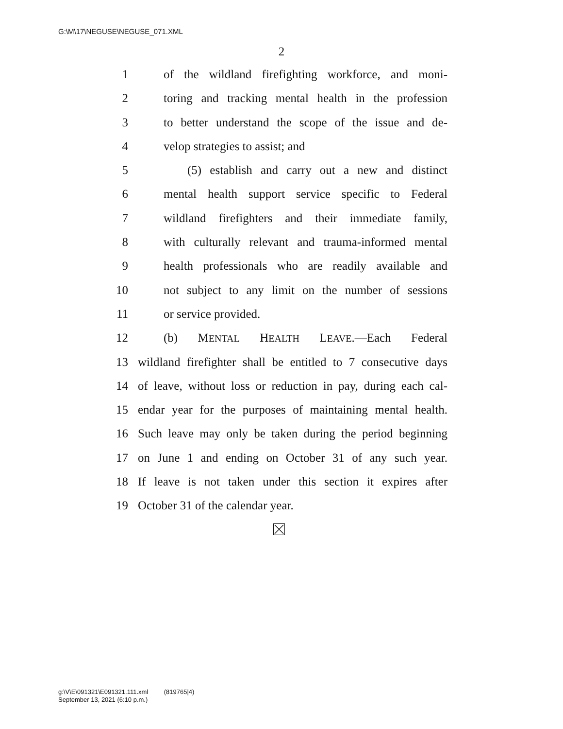G:\M\17\NEGUSE\NEGUSE_071.XML
2
1 of the wildland firefighting workforce, and moni-
2 toring and tracking mental health in the profession
3 to better understand the scope of the issue and de-
4 velop strategies to assist; and
5 (5) establish and carry out a new and distinct
6 mental health support service specific to Federal
7 wildland firefighters and their immediate family,
8 with culturally relevant and trauma-informed mental
9 health professionals who are readily available and
10 not subject to any limit on the number of sessions
11 or service provided.
12 (b) MENTAL HEALTH LEAVE.—Each Federal
13 wildland firefighter shall be entitled to 7 consecutive days
14 of leave, without loss or reduction in pay, during each cal-
15 endar year for the purposes of maintaining mental health.
16 Such leave may only be taken during the period beginning
17 on June 1 and ending on October 31 of any such year.
18 If leave is not taken under this section it expires after
19 October 31 of the calendar year.
g:\V\E\091321\E091321.111.xml (819765|4)
September 13, 2021 (6:10 p.m.)